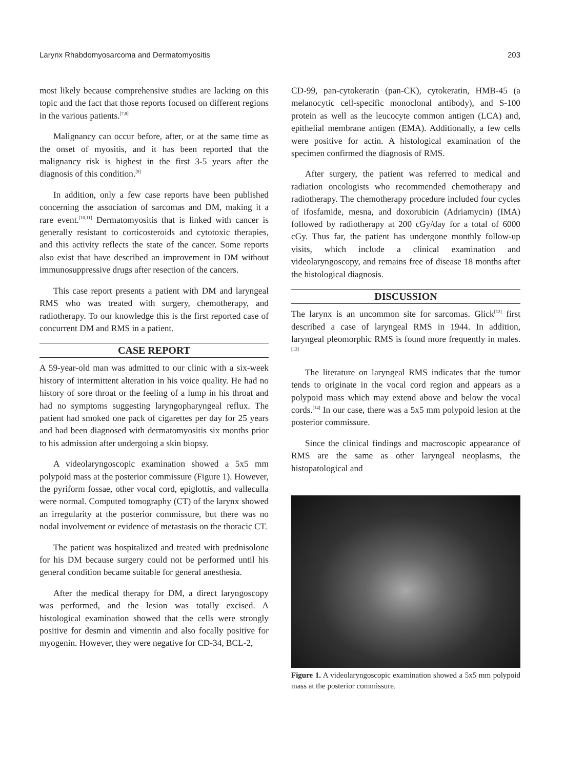Larynx Rhabdomyosarcoma and Dermatomyositis 203
most likely because comprehensive studies are lacking on this topic and the fact that those reports focused on different regions in the various patients.<sup>[7,8]</sup>
Malignancy can occur before, after, or at the same time as the onset of myositis, and it has been reported that the malignancy risk is highest in the first 3-5 years after the diagnosis of this condition.<sup>[9]</sup>
In addition, only a few case reports have been published concerning the association of sarcomas and DM, making it a rare event.<sup>[10,11]</sup> Dermatomyositis that is linked with cancer is generally resistant to corticosteroids and cytotoxic therapies, and this activity reflects the state of the cancer. Some reports also exist that have described an improvement in DM without immunosuppressive drugs after resection of the cancers.
This case report presents a patient with DM and laryngeal RMS who was treated with surgery, chemotherapy, and radiotherapy. To our knowledge this is the first reported case of concurrent DM and RMS in a patient.
CASE REPORT
A 59-year-old man was admitted to our clinic with a six-week history of intermittent alteration in his voice quality. He had no history of sore throat or the feeling of a lump in his throat and had no symptoms suggesting laryngopharyngeal reflux. The patient had smoked one pack of cigarettes per day for 25 years and had been diagnosed with dermatomyositis six months prior to his admission after undergoing a skin biopsy.
A videolaryngoscopic examination showed a 5x5 mm polypoid mass at the posterior commissure (Figure 1). However, the pyriform fossae, other vocal cord, epiglottis, and valleculla were normal. Computed tomography (CT) of the larynx showed an irregularity at the posterior commissure, but there was no nodal involvement or evidence of metastasis on the thoracic CT.
The patient was hospitalized and treated with prednisolone for his DM because surgery could not be performed until his general condition became suitable for general anesthesia.
After the medical therapy for DM, a direct laryngoscopy was performed, and the lesion was totally excised. A histological examination showed that the cells were strongly positive for desmin and vimentin and also focally positive for myogenin. However, they were negative for CD-34, BCL-2,
CD-99, pan-cytokeratin (pan-CK), cytokeratin, HMB-45 (a melanocytic cell-specific monoclonal antibody), and S-100 protein as well as the leucocyte common antigen (LCA) and, epithelial membrane antigen (EMA). Additionally, a few cells were positive for actin. A histological examination of the specimen confirmed the diagnosis of RMS.
After surgery, the patient was referred to medical and radiation oncologists who recommended chemotherapy and radiotherapy. The chemotherapy procedure included four cycles of ifosfamide, mesna, and doxorubicin (Adriamycin) (IMA) followed by radiotherapy at 200 cGy/day for a total of 6000 cGy. Thus far, the patient has undergone monthly follow-up visits, which include a clinical examination and videolaryngoscopy, and remains free of disease 18 months after the histological diagnosis.
DISCUSSION
The larynx is an uncommon site for sarcomas. Glick<sup>[12]</sup> first described a case of laryngeal RMS in 1944. In addition, laryngeal pleomorphic RMS is found more frequently in males.<sup>[13]</sup>
The literature on laryngeal RMS indicates that the tumor tends to originate in the vocal cord region and appears as a polypoid mass which may extend above and below the vocal cords.<sup>[14]</sup> In our case, there was a 5x5 mm polypoid lesion at the posterior commissure.
Since the clinical findings and macroscopic appearance of RMS are the same as other laryngeal neoplasms, the histopatological and
Figure 1. A videolaryngoscopic examination showed a 5x5 mm polypoid mass at the posterior commissure.